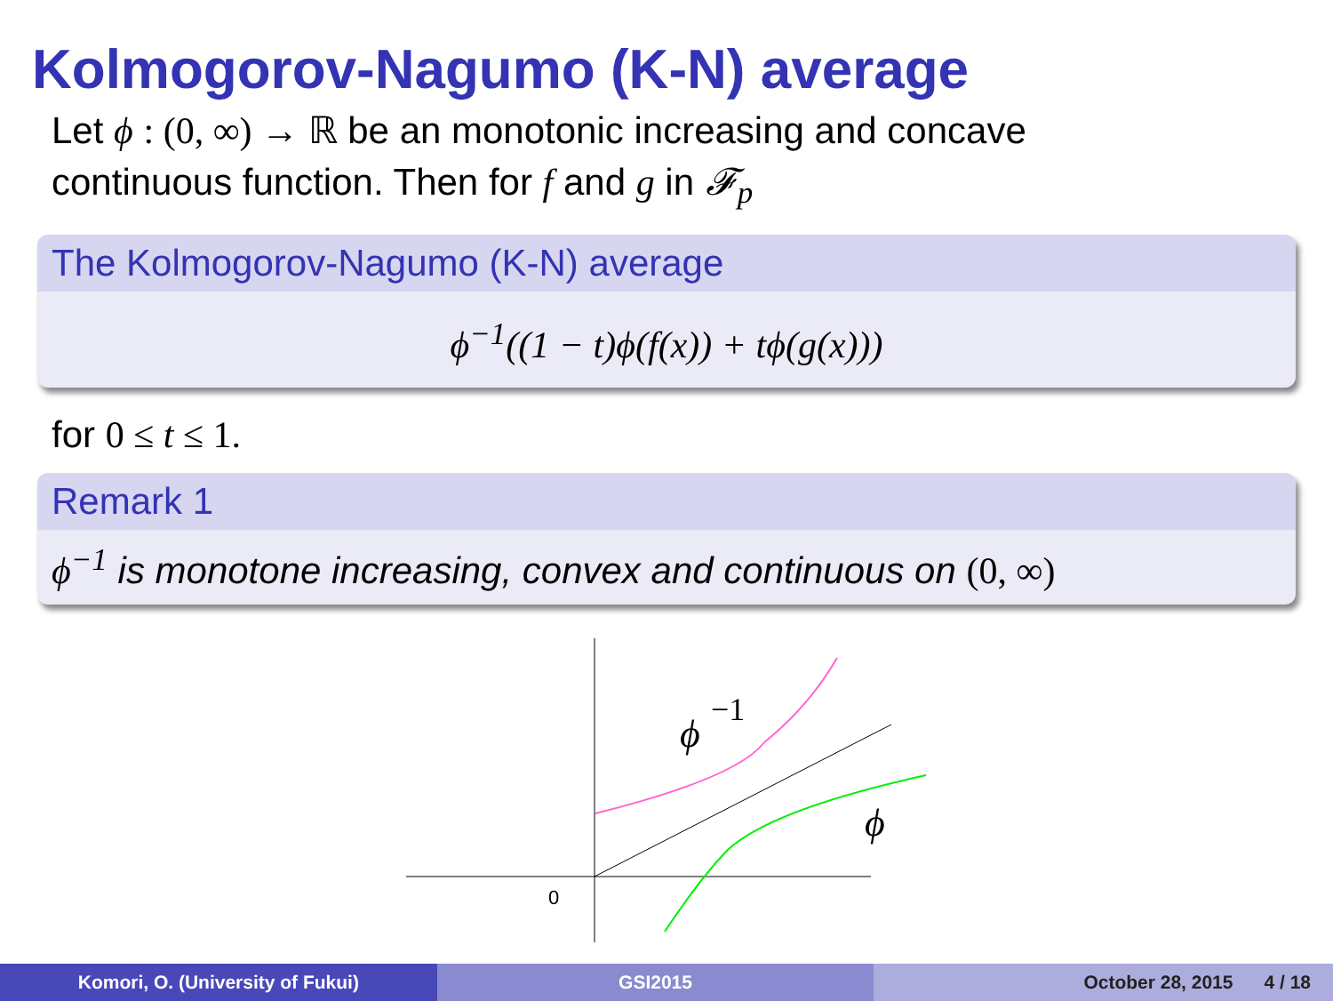Kolmogorov-Nagumo (K-N) average
Let ϕ : (0, ∞) → ℝ be an monotonic increasing and concave
continuous function. Then for f and g in 𝓕<sub>p</sub>
The Kolmogorov-Nagumo (K-N) average
ϕ<sup>−1</sup>((1 − t)ϕ(f(x)) + tϕ(g(x)))
for 0 ≤ t ≤ 1.
Remark 1
ϕ<sup>−1</sup> is monotone increasing, convex and continuous on (0, ∞)
ϕ
−1
ϕ
0
Komori, O. (University of Fukui)
GSI2015 October 28, 2015 4 / 18